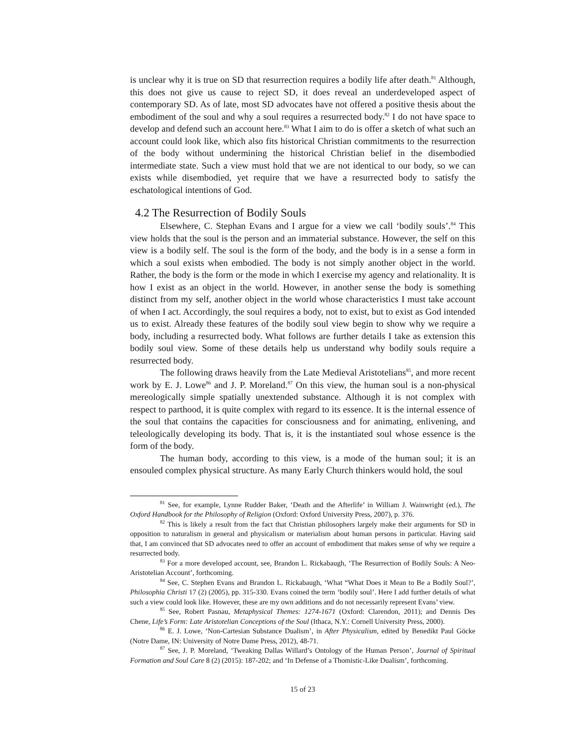is unclear why it is true on SD that resurrection requires a bodily life after death.<sup>81</sup> Although, this does not give us cause to reject SD, it does reveal an underdeveloped aspect of contemporary SD. As of late, most SD advocates have not offered a positive thesis about the embodiment of the soul and why a soul requires a resurrected body.<sup>82</sup> I do not have space to develop and defend such an account here.<sup>83</sup> What I aim to do is offer a sketch of what such an account could look like, which also fits historical Christian commitments to the resurrection of the body without undermining the historical Christian belief in the disembodied intermediate state. Such a view must hold that we are not identical to our body, so we can exists while disembodied, yet require that we have a resurrected body to satisfy the eschatological intentions of God.
4.2 The Resurrection of Bodily Souls
Elsewhere, C. Stephan Evans and I argue for a view we call ‘bodily souls’.<sup>84</sup> This view holds that the soul is the person and an immaterial substance. However, the self on this view is a bodily self. The soul is the form of the body, and the body is in a sense a form in which a soul exists when embodied. The body is not simply another object in the world. Rather, the body is the form or the mode in which I exercise my agency and relationality. It is how I exist as an object in the world. However, in another sense the body is something distinct from my self, another object in the world whose characteristics I must take account of when I act. Accordingly, the soul requires a body, not to exist, but to exist as God intended us to exist. Already these features of the bodily soul view begin to show why we require a body, including a resurrected body. What follows are further details I take as extension this bodily soul view. Some of these details help us understand why bodily souls require a resurrected body.
The following draws heavily from the Late Medieval Aristotelians<sup>85</sup>, and more recent work by E. J. Lowe<sup>86</sup> and J. P. Moreland.<sup>87</sup> On this view, the human soul is a non-physical mereologically simple spatially unextended substance. Although it is not complex with respect to parthood, it is quite complex with regard to its essence. It is the internal essence of the soul that contains the capacities for consciousness and for animating, enlivening, and teleologically developing its body. That is, it is the instantiated soul whose essence is the form of the body.
The human body, according to this view, is a mode of the human soul; it is an ensouled complex physical structure. As many Early Church thinkers would hold, the soul
<sup>81</sup> See, for example, Lynne Rudder Baker, ‘Death and the Afterlife’ in William J. Wainwright (ed.), The Oxford Handbook for the Philosophy of Religion (Oxford: Oxford University Press, 2007), p. 376.
<sup>82</sup> This is likely a result from the fact that Christian philosophers largely make their arguments for SD in opposition to naturalism in general and physicalism or materialism about human persons in particular. Having said that, I am convinced that SD advocates need to offer an account of embodiment that makes sense of why we require a resurrected body.
<sup>83</sup> For a more developed account, see, Brandon L. Rickabaugh, ‘The Resurrection of Bodily Souls: A Neo-Aristotelian Account’, forthcoming.
<sup>84</sup> See, C. Stephen Evans and Brandon L. Rickabaugh, ‘What “What Does it Mean to Be a Bodily Soul?’, Philosophia Christi 17 (2) (2005), pp. 315-330. Evans coined the term ‘bodily soul’. Here I add further details of what such a view could look like. However, these are my own additions and do not necessarily represent Evans’ view.
<sup>85</sup> See, Robert Pasnau, Metaphysical Themes: 1274-1671 (Oxford: Clarendon, 2011); and Dennis Des Chene, Life’s Form: Late Aristotelian Conceptions of the Soul (Ithaca, N.Y.: Cornell University Press, 2000).
<sup>86</sup> E. J. Lowe, ‘Non-Cartesian Substance Dualism’, in After Physicalism, edited by Benedikt Paul Göcke (Notre Dame, IN: University of Notre Dame Press, 2012), 48-71.
<sup>87</sup> See, J. P. Moreland, ‘Tweaking Dallas Willard’s Ontology of the Human Person’, Journal of Spiritual Formation and Soul Care 8 (2) (2015): 187-202; and ‘In Defense of a Thomistic-Like Dualism’, forthcoming.
15 of 23